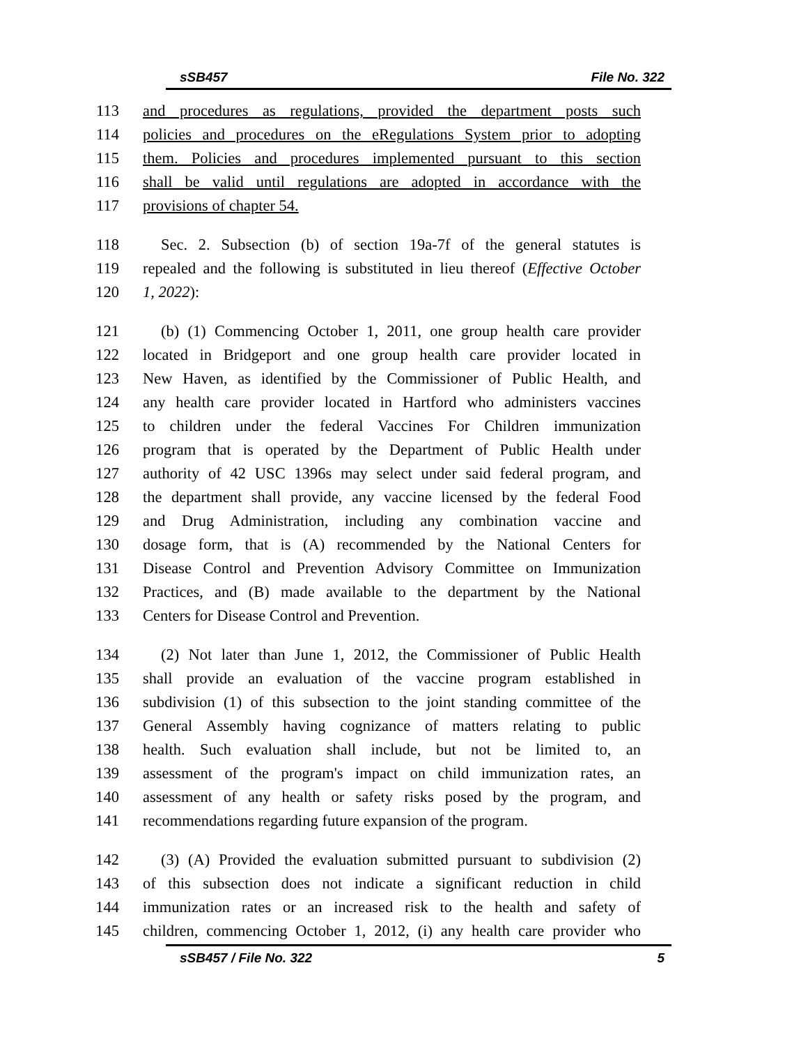sSB457 File No. 322
113 and procedures as regulations, provided the department posts such
114 policies and procedures on the eRegulations System prior to adopting
115 them. Policies and procedures implemented pursuant to this section
116 shall be valid until regulations are adopted in accordance with the
117 provisions of chapter 54.
118 Sec. 2. Subsection (b) of section 19a-7f of the general statutes is
119 repealed and the following is substituted in lieu thereof (Effective October
120 1, 2022):
121 (b) (1) Commencing October 1, 2011, one group health care provider
122 located in Bridgeport and one group health care provider located in
123 New Haven, as identified by the Commissioner of Public Health, and
124 any health care provider located in Hartford who administers vaccines
125 to children under the federal Vaccines For Children immunization
126 program that is operated by the Department of Public Health under
127 authority of 42 USC 1396s may select under said federal program, and
128 the department shall provide, any vaccine licensed by the federal Food
129 and Drug Administration, including any combination vaccine and
130 dosage form, that is (A) recommended by the National Centers for
131 Disease Control and Prevention Advisory Committee on Immunization
132 Practices, and (B) made available to the department by the National
133 Centers for Disease Control and Prevention.
134 (2) Not later than June 1, 2012, the Commissioner of Public Health
135 shall provide an evaluation of the vaccine program established in
136 subdivision (1) of this subsection to the joint standing committee of the
137 General Assembly having cognizance of matters relating to public
138 health. Such evaluation shall include, but not be limited to, an
139 assessment of the program's impact on child immunization rates, an
140 assessment of any health or safety risks posed by the program, and
141 recommendations regarding future expansion of the program.
142 (3) (A) Provided the evaluation submitted pursuant to subdivision (2)
143 of this subsection does not indicate a significant reduction in child
144 immunization rates or an increased risk to the health and safety of
145 children, commencing October 1, 2012, (i) any health care provider who
sSB457 / File No. 322 5